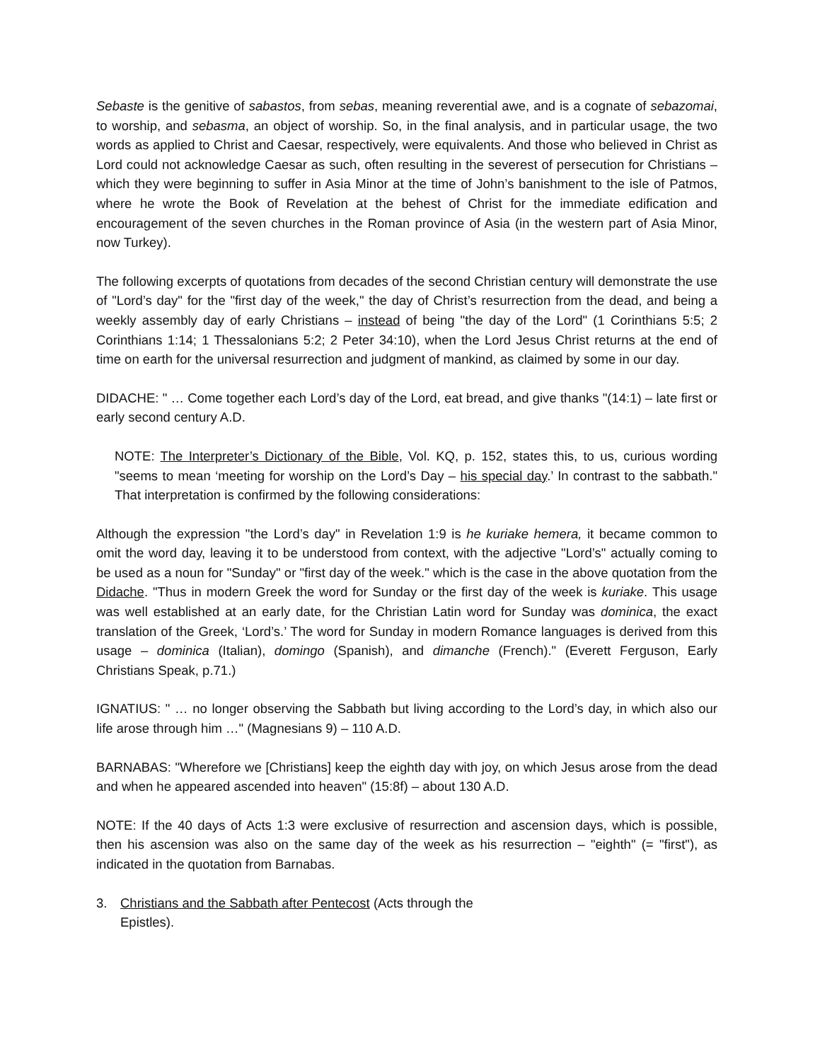Sebaste is the genitive of sabastos, from sebas, meaning reverential awe, and is a cognate of sebazomai, to worship, and sebasma, an object of worship. So, in the final analysis, and in particular usage, the two words as applied to Christ and Caesar, respectively, were equivalents. And those who believed in Christ as Lord could not acknowledge Caesar as such, often resulting in the severest of persecution for Christians – which they were beginning to suffer in Asia Minor at the time of John’s banishment to the isle of Patmos, where he wrote the Book of Revelation at the behest of Christ for the immediate edification and encouragement of the seven churches in the Roman province of Asia (in the western part of Asia Minor, now Turkey).
The following excerpts of quotations from decades of the second Christian century will demonstrate the use of "Lord’s day" for the "first day of the week," the day of Christ’s resurrection from the dead, and being a weekly assembly day of early Christians – instead of being "the day of the Lord" (1 Corinthians 5:5; 2 Corinthians 1:14; 1 Thessalonians 5:2; 2 Peter 34:10), when the Lord Jesus Christ returns at the end of time on earth for the universal resurrection and judgment of mankind, as claimed by some in our day.
DIDACHE: " … Come together each Lord’s day of the Lord, eat bread, and give thanks "(14:1) – late first or early second century A.D.
NOTE: The Interpreter’s Dictionary of the Bible, Vol. KQ, p. 152, states this, to us, curious wording "seems to mean ‘meeting for worship on the Lord’s Day – his special day.’ In contrast to the sabbath." That interpretation is confirmed by the following considerations:
Although the expression "the Lord’s day" in Revelation 1:9 is he kuriake hemera, it became common to omit the word day, leaving it to be understood from context, with the adjective "Lord’s" actually coming to be used as a noun for "Sunday" or "first day of the week." which is the case in the above quotation from the Didache. "Thus in modern Greek the word for Sunday or the first day of the week is kuriake. This usage was well established at an early date, for the Christian Latin word for Sunday was dominica, the exact translation of the Greek, ‘Lord’s.’ The word for Sunday in modern Romance languages is derived from this usage – dominica (Italian), domingo (Spanish), and dimanche (French)." (Everett Ferguson, Early Christians Speak, p.71.)
IGNATIUS: " … no longer observing the Sabbath but living according to the Lord’s day, in which also our life arose through him …" (Magnesians 9) – 110 A.D.
BARNABAS: "Wherefore we [Christians] keep the eighth day with joy, on which Jesus arose from the dead and when he appeared ascended into heaven" (15:8f) – about 130 A.D.
NOTE: If the 40 days of Acts 1:3 were exclusive of resurrection and ascension days, which is possible, then his ascension was also on the same day of the week as his resurrection – "eighth" (= "first"), as indicated in the quotation from Barnabas.
3. Christians and the Sabbath after Pentecost (Acts through the Epistles).